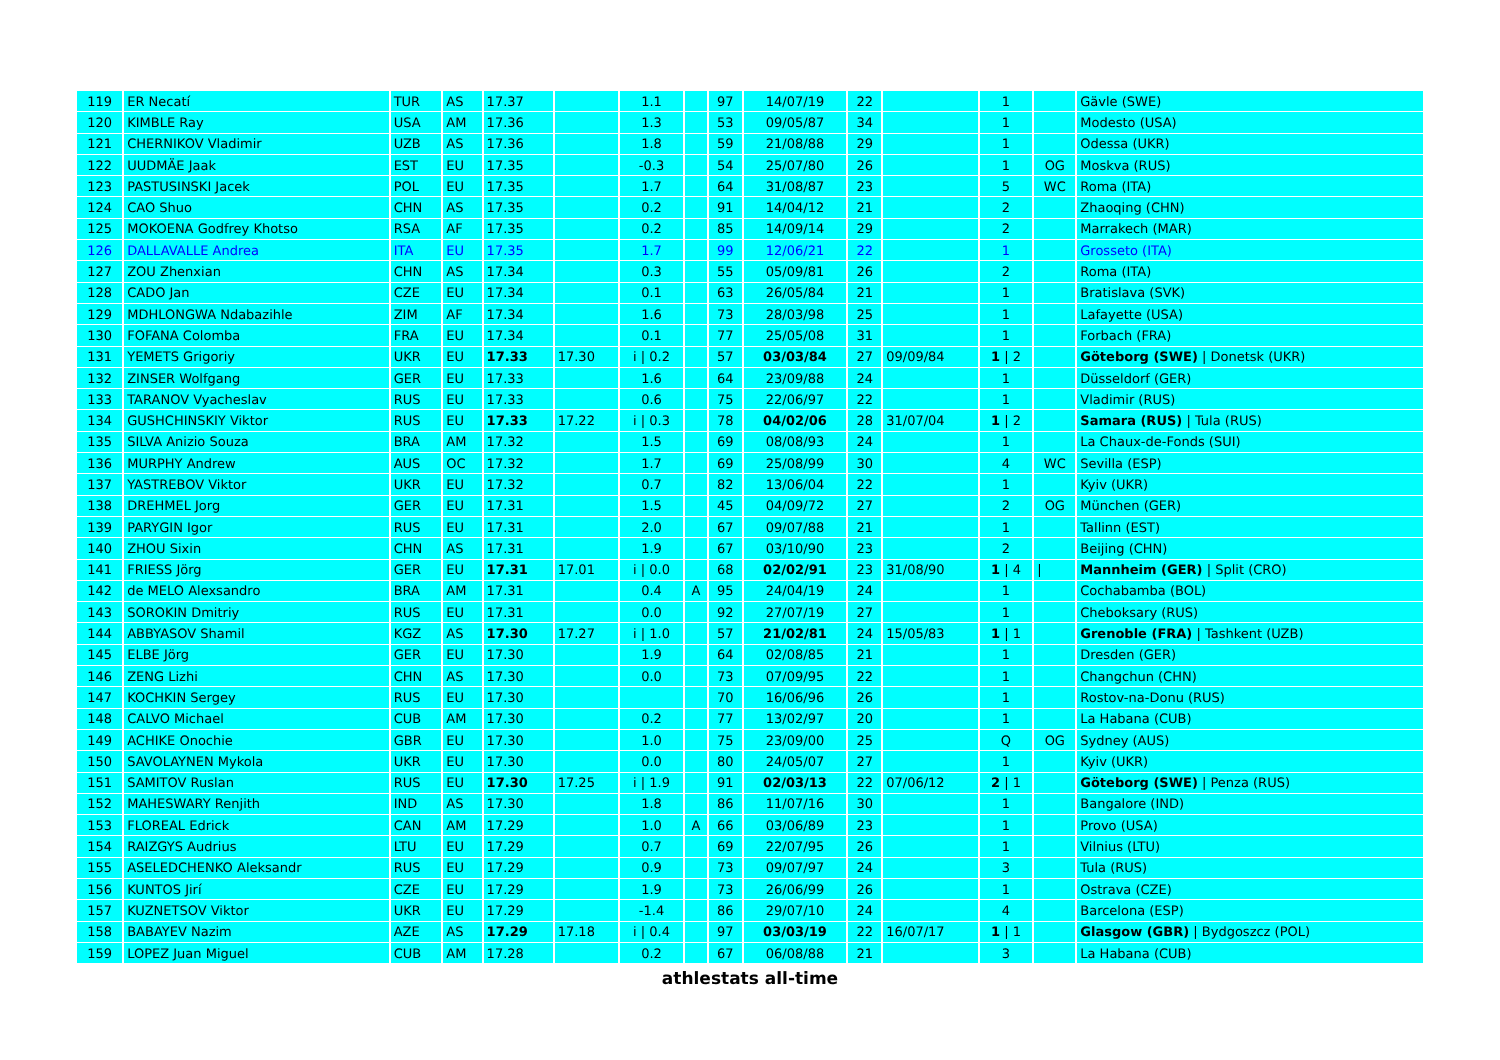| 119 | ER Necatí | TUR | AS | 17.37 | | 1.1 | | 97 | 14/07/19 | 22 | | 1 | | Gävle (SWE) |
| 120 | KIMBLE Ray | USA | AM | 17.36 | | 1.3 | | 53 | 09/05/87 | 34 | | 1 | | Modesto (USA) |
| 121 | CHERNIKOV Vladimir | UZB | AS | 17.36 | | 1.8 | | 59 | 21/08/88 | 29 | | 1 | | Odessa (UKR) |
| 122 | UUDMÄE Jaak | EST | EU | 17.35 | | -0.3 | | 54 | 25/07/80 | 26 | | 1 | OG | Moskva (RUS) |
| 123 | PASTUSINSKI Jacek | POL | EU | 17.35 | | 1.7 | | 64 | 31/08/87 | 23 | | 5 | WC | Roma (ITA) |
| 124 | CAO Shuo | CHN | AS | 17.35 | | 0.2 | | 91 | 14/04/12 | 21 | | 2 | | Zhaoqing (CHN) |
| 125 | MOKOENA Godfrey Khotso | RSA | AF | 17.35 | | 0.2 | | 85 | 14/09/14 | 29 | | 2 | | Marrakech (MAR) |
| 126 | DALLAVALLE Andrea | ITA | EU | 17.35 | | 1.7 | | 99 | 12/06/21 | 22 | | 1 | | Grosseto (ITA) |
| 127 | ZOU Zhenxian | CHN | AS | 17.34 | | 0.3 | | 55 | 05/09/81 | 26 | | 2 | | Roma (ITA) |
| 128 | CADO Jan | CZE | EU | 17.34 | | 0.1 | | 63 | 26/05/84 | 21 | | 1 | | Bratislava (SVK) |
| 129 | MDHLONGWA Ndabazihle | ZIM | AF | 17.34 | | 1.6 | | 73 | 28/03/98 | 25 | | 1 | | Lafayette (USA) |
| 130 | FOFANA Colomba | FRA | EU | 17.34 | | 0.1 | | 77 | 25/05/08 | 31 | | 1 | | Forbach (FRA) |
| 131 | YEMETS Grigoriy | UKR | EU | 17.33 | 17.30 | i / 0.2 | | 57 | 03/03/84 | 27 | 09/09/84 | 1 / 2 | | Göteborg (SWE) / Donetsk (UKR) |
| 132 | ZINSER Wolfgang | GER | EU | 17.33 | | 1.6 | | 64 | 23/09/88 | 24 | | 1 | | Düsseldorf (GER) |
| 133 | TARANOV Vyacheslav | RUS | EU | 17.33 | | 0.6 | | 75 | 22/06/97 | 22 | | 1 | | Vladimir (RUS) |
| 134 | GUSHCHINSKIY Viktor | RUS | EU | 17.33 | 17.22 | i / 0.3 | | 78 | 04/02/06 | 28 | 31/07/04 | 1 / 2 | | Samara (RUS) / Tula (RUS) |
| 135 | SILVA Anizio Souza | BRA | AM | 17.32 | | 1.5 | | 69 | 08/08/93 | 24 | | 1 | | La Chaux-de-Fonds (SUI) |
| 136 | MURPHY Andrew | AUS | OC | 17.32 | | 1.7 | | 69 | 25/08/99 | 30 | | 4 | WC | Sevilla (ESP) |
| 137 | YASTREBOV Viktor | UKR | EU | 17.32 | | 0.7 | | 82 | 13/06/04 | 22 | | 1 | | Kyiv (UKR) |
| 138 | DREHMEL Jorg | GER | EU | 17.31 | | 1.5 | | 45 | 04/09/72 | 27 | | 2 | OG | München (GER) |
| 139 | PARYGIN Igor | RUS | EU | 17.31 | | 2.0 | | 67 | 09/07/88 | 21 | | 1 | | Tallinn (EST) |
| 140 | ZHOU Sixin | CHN | AS | 17.31 | | 1.9 | | 67 | 03/10/90 | 23 | | 2 | | Beijing (CHN) |
| 141 | FRIESS Jörg | GER | EU | 17.31 | 17.01 | i / 0.0 | | 68 | 02/02/91 | 23 | 31/08/90 | 1 / 4 | / | Mannheim (GER) / Split (CRO) |
| 142 | de MELO Alexsandro | BRA | AM | 17.31 | | 0.4 | A | 95 | 24/04/19 | 24 | | 1 | | Cochabamba (BOL) |
| 143 | SOROKIN Dmitriy | RUS | EU | 17.31 | | 0.0 | | 92 | 27/07/19 | 27 | | 1 | | Cheboksary (RUS) |
| 144 | ABBYASOV Shamil | KGZ | AS | 17.30 | 17.27 | i / 1.0 | | 57 | 21/02/81 | 24 | 15/05/83 | 1 / 1 | | Grenoble (FRA) / Tashkent (UZB) |
| 145 | ELBE Jörg | GER | EU | 17.30 | | 1.9 | | 64 | 02/08/85 | 21 | | 1 | | Dresden (GER) |
| 146 | ZENG Lizhi | CHN | AS | 17.30 | | 0.0 | | 73 | 07/09/95 | 22 | | 1 | | Changchun (CHN) |
| 147 | KOCHKIN Sergey | RUS | EU | 17.30 | | | | 70 | 16/06/96 | 26 | | 1 | | Rostov-na-Donu (RUS) |
| 148 | CALVO Michael | CUB | AM | 17.30 | | 0.2 | | 77 | 13/02/97 | 20 | | 1 | | La Habana (CUB) |
| 149 | ACHIKE Onochie | GBR | EU | 17.30 | | 1.0 | | 75 | 23/09/00 | 25 | | Q | OG | Sydney (AUS) |
| 150 | SAVOLAYNEN Mykola | UKR | EU | 17.30 | | 0.0 | | 80 | 24/05/07 | 27 | | 1 | | Kyiv (UKR) |
| 151 | SAMITOV Ruslan | RUS | EU | 17.30 | 17.25 | i / 1.9 | | 91 | 02/03/13 | 22 | 07/06/12 | 2 / 1 | | Göteborg (SWE) / Penza (RUS) |
| 152 | MAHESWARY Renjith | IND | AS | 17.30 | | 1.8 | | 86 | 11/07/16 | 30 | | 1 | | Bangalore (IND) |
| 153 | FLOREAL Edrick | CAN | AM | 17.29 | | 1.0 | A | 66 | 03/06/89 | 23 | | 1 | | Provo (USA) |
| 154 | RAIZGYS Audrius | LTU | EU | 17.29 | | 0.7 | | 69 | 22/07/95 | 26 | | 1 | | Vilnius (LTU) |
| 155 | ASELEDCHENKO Aleksandr | RUS | EU | 17.29 | | 0.9 | | 73 | 09/07/97 | 24 | | 3 | | Tula (RUS) |
| 156 | KUNTOS Jirí | CZE | EU | 17.29 | | 1.9 | | 73 | 26/06/99 | 26 | | 1 | | Ostrava (CZE) |
| 157 | KUZNETSOV Viktor | UKR | EU | 17.29 | | -1.4 | | 86 | 29/07/10 | 24 | | 4 | | Barcelona (ESP) |
| 158 | BABAYEV Nazim | AZE | AS | 17.29 | 17.18 | i / 0.4 | | 97 | 03/03/19 | 22 | 16/07/17 | 1 / 1 | | Glasgow (GBR) / Bydgoszcz (POL) |
| 159 | LOPEZ Juan Miguel | CUB | AM | 17.28 | | 0.2 | | 67 | 06/08/88 | 21 | | 3 | | La Habana (CUB) |
athlestats all-time